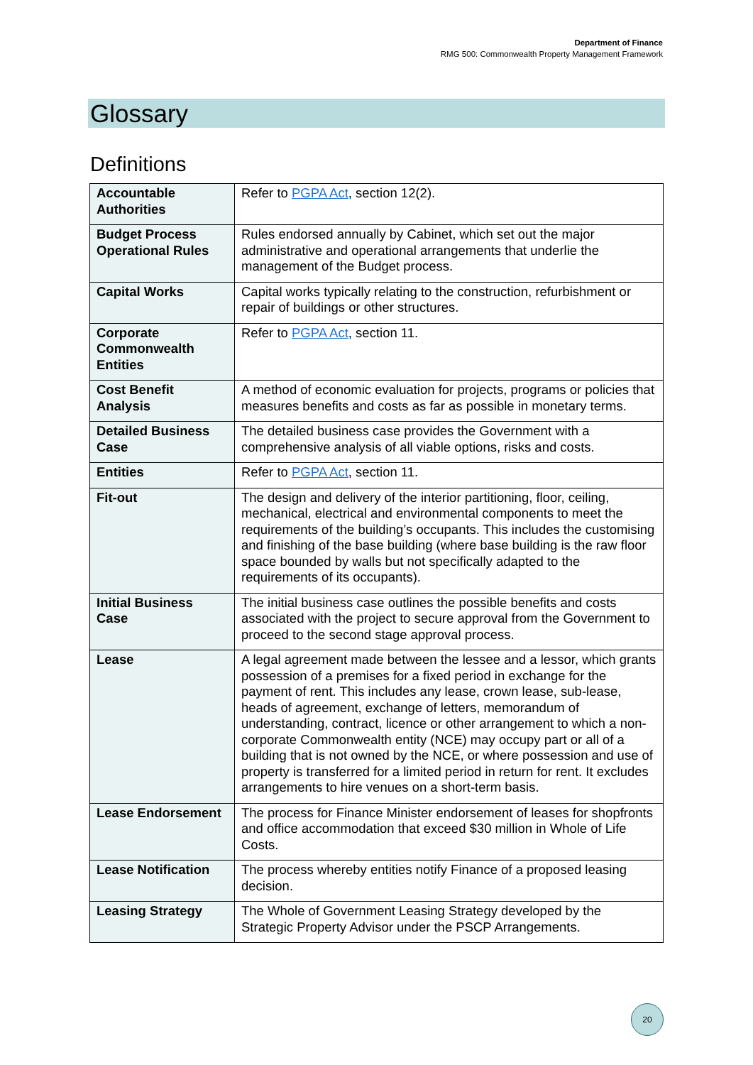Department of Finance
RMG 500: Commonwealth Property Management Framework
Glossary
Definitions
| Accountable Authorities | Refer to PGPA Act , section 12(2). |
| Budget Process Operational Rules | Rules endorsed annually by Cabinet, which set out the major administrative and operational arrangements that underlie the management of the Budget process. |
| Capital Works | Capital works typically relating to the construction, refurbishment or repair of buildings or other structures. |
| Corporate Commonwealth Entities | Refer to PGPA Act , section 11. |
| Cost Benefit Analysis | A method of economic evaluation for projects, programs or policies that measures benefits and costs as far as possible in monetary terms. |
| Detailed Business Case | The detailed business case provides the Government with a comprehensive analysis of all viable options, risks and costs. |
| Entities | Refer to PGPA Act , section 11. |
| Fit-out | The design and delivery of the interior partitioning, floor, ceiling, mechanical, electrical and environmental components to meet the requirements of the building’s occupants. This includes the customising and finishing of the base building (where base building is the raw floor space bounded by walls but not specifically adapted to the requirements of its occupants). |
| Initial Business Case | The initial business case outlines the possible benefits and costs associated with the project to secure approval from the Government to proceed to the second stage approval process. |
| Lease | A legal agreement made between the lessee and a lessor, which grants possession of a premises for a fixed period in exchange for the payment of rent. This includes any lease, crown lease, sub-lease, heads of agreement, exchange of letters, memorandum of understanding, contract, licence or other arrangement to which a non-corporate Commonwealth entity (NCE) may occupy part or all of a building that is not owned by the NCE, or where possession and use of property is transferred for a limited period in return for rent. It excludes arrangements to hire venues on a short-term basis. |
| Lease Endorsement | The process for Finance Minister endorsement of leases for shopfronts and office accommodation that exceed $30 million in Whole of Life Costs. |
| Lease Notification | The process whereby entities notify Finance of a proposed leasing decision. |
| Leasing Strategy | The Whole of Government Leasing Strategy developed by the Strategic Property Advisor under the PSCP Arrangements. |
20